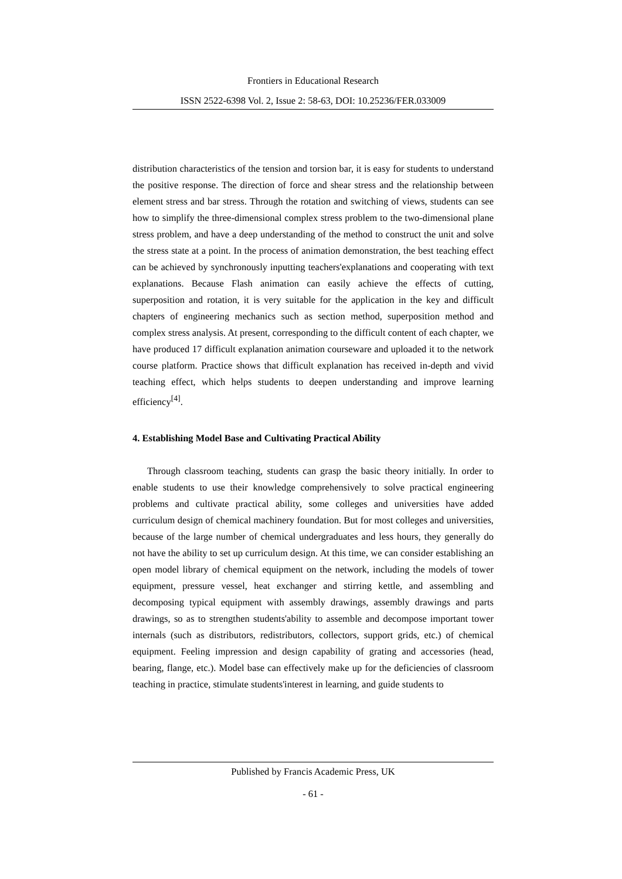Frontiers in Educational Research
ISSN 2522-6398 Vol. 2, Issue 2: 58-63, DOI: 10.25236/FER.033009
distribution characteristics of the tension and torsion bar, it is easy for students to understand the positive response. The direction of force and shear stress and the relationship between element stress and bar stress. Through the rotation and switching of views, students can see how to simplify the three-dimensional complex stress problem to the two-dimensional plane stress problem, and have a deep understanding of the method to construct the unit and solve the stress state at a point. In the process of animation demonstration, the best teaching effect can be achieved by synchronously inputting teachers'explanations and cooperating with text explanations. Because Flash animation can easily achieve the effects of cutting, superposition and rotation, it is very suitable for the application in the key and difficult chapters of engineering mechanics such as section method, superposition method and complex stress analysis. At present, corresponding to the difficult content of each chapter, we have produced 17 difficult explanation animation courseware and uploaded it to the network course platform. Practice shows that difficult explanation has received in-depth and vivid teaching effect, which helps students to deepen understanding and improve learning efficiency<sup>[4]</sup>.
4. Establishing Model Base and Cultivating Practical Ability
Through classroom teaching, students can grasp the basic theory initially. In order to enable students to use their knowledge comprehensively to solve practical engineering problems and cultivate practical ability, some colleges and universities have added curriculum design of chemical machinery foundation. But for most colleges and universities, because of the large number of chemical undergraduates and less hours, they generally do not have the ability to set up curriculum design. At this time, we can consider establishing an open model library of chemical equipment on the network, including the models of tower equipment, pressure vessel, heat exchanger and stirring kettle, and assembling and decomposing typical equipment with assembly drawings, assembly drawings and parts drawings, so as to strengthen students'ability to assemble and decompose important tower internals (such as distributors, redistributors, collectors, support grids, etc.) of chemical equipment. Feeling impression and design capability of grating and accessories (head, bearing, flange, etc.). Model base can effectively make up for the deficiencies of classroom teaching in practice, stimulate students'interest in learning, and guide students to
Published by Francis Academic Press, UK
- 61 -